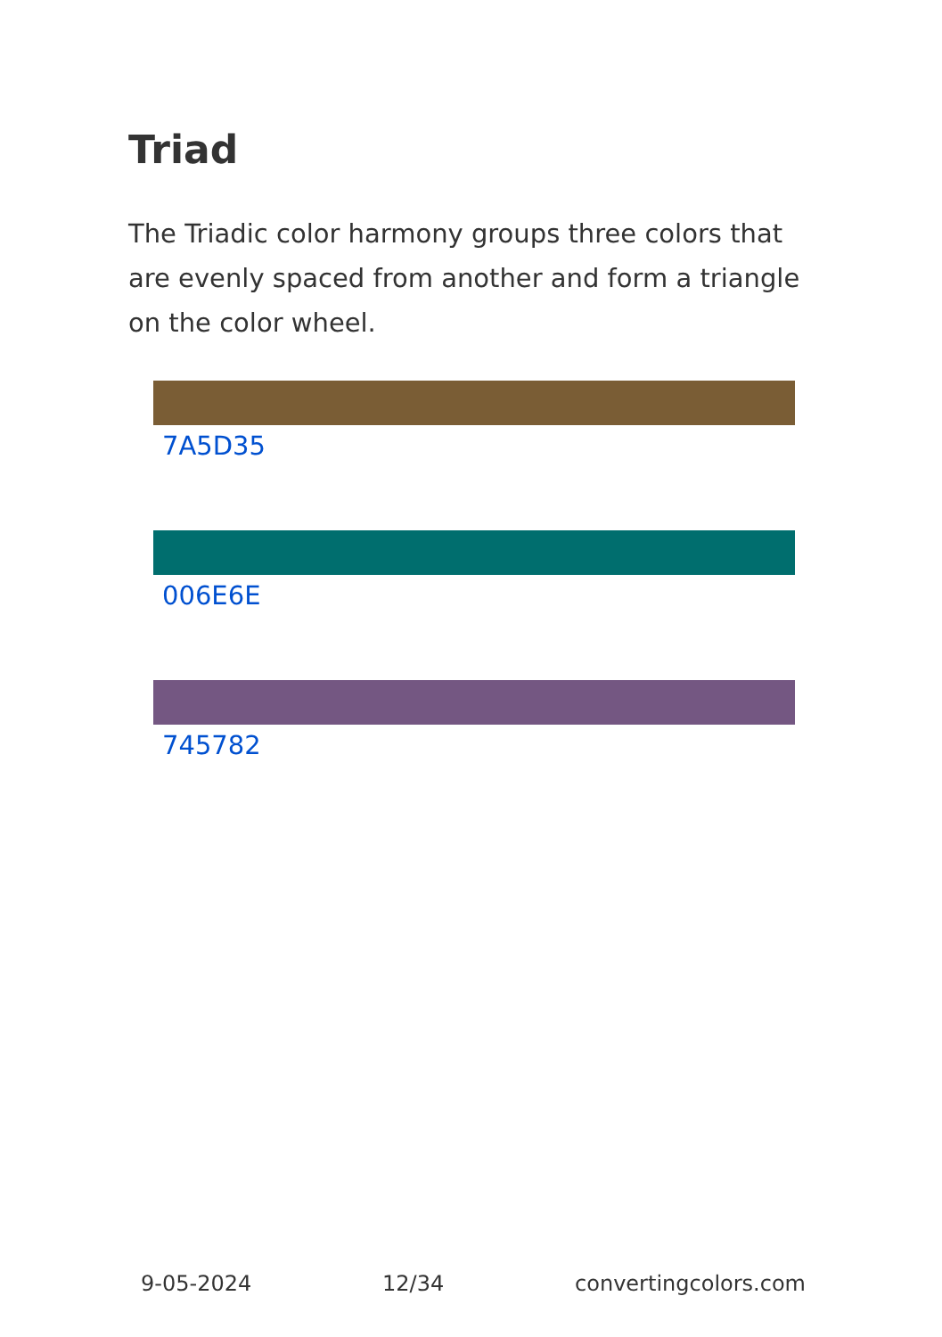Triad
The Triadic color harmony groups three colors that are evenly spaced from another and form a triangle on the color wheel.
7A5D35
006E6E
745782
9-05-2024 12/34 convertingcolors.com